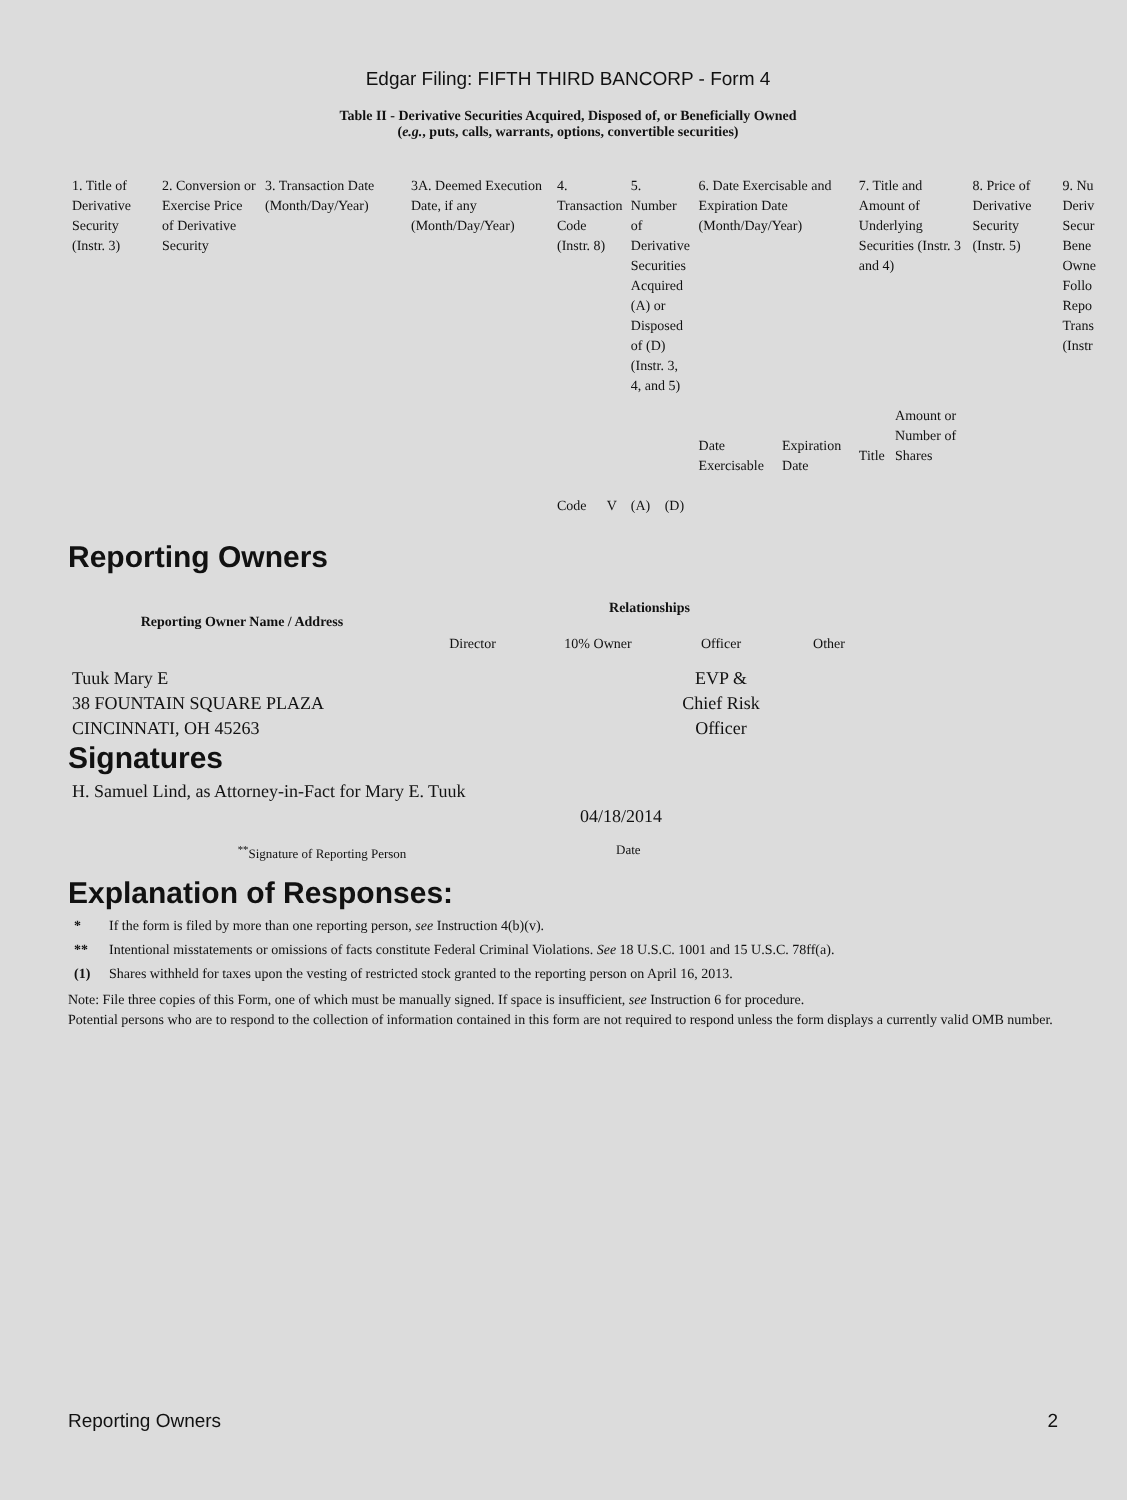Edgar Filing: FIFTH THIRD BANCORP - Form 4
Table II - Derivative Securities Acquired, Disposed of, or Beneficially Owned
(e.g., puts, calls, warrants, options, convertible securities)
| 1. Title of Derivative Security (Instr. 3) | 2. Conversion or Exercise Price of Derivative Security | 3. Transaction Date (Month/Day/Year) | 3A. Deemed Execution Date, if any (Month/Day/Year) | 4. Transaction Code (Instr. 8) | | 5. Number of Derivative Securities Acquired (A) or Disposed of (D) (Instr. 3, 4, and 5) | | 6. Date Exercisable and Expiration Date (Month/Day/Year) | | 7. Title and Amount of Underlying Securities (Instr. 3 and 4) | | 8. Price of Derivative Security (Instr. 5) | 9. Nu Deriv Secur Bene Owne Follo Repo Trans (Instr |
| | | | | Code | V | (A) | (D) | Date Exercisable | Expiration Date | Title | Amount or Number of Shares | | |
Reporting Owners
| Reporting Owner Name / Address | Relationships | | | |
| --- | --- | --- | --- | --- |
| | Director | 10% Owner | Officer | Other |
| Tuuk Mary E 38 FOUNTAIN SQUARE PLAZA CINCINNATI, OH 45263 | | | EVP & Chief Risk Officer | |
Signatures
| H. Samuel Lind, as Attorney-in-Fact for Mary E. Tuuk | 04/18/2014 |
| <sup>**</sup> Signature of Reporting Person | Date |
Explanation of Responses:
* If the form is filed by more than one reporting person, see Instruction 4(b)(v).
** Intentional misstatements or omissions of facts constitute Federal Criminal Violations. See 18 U.S.C. 1001 and 15 U.S.C. 78ff(a).
(1) Shares withheld for taxes upon the vesting of restricted stock granted to the reporting person on April 16, 2013.
Note: File three copies of this Form, one of which must be manually signed. If space is insufficient, see Instruction 6 for procedure.
Potential persons who are to respond to the collection of information contained in this form are not required to respond unless the form displays a currently valid OMB number.
Reporting Owners 2